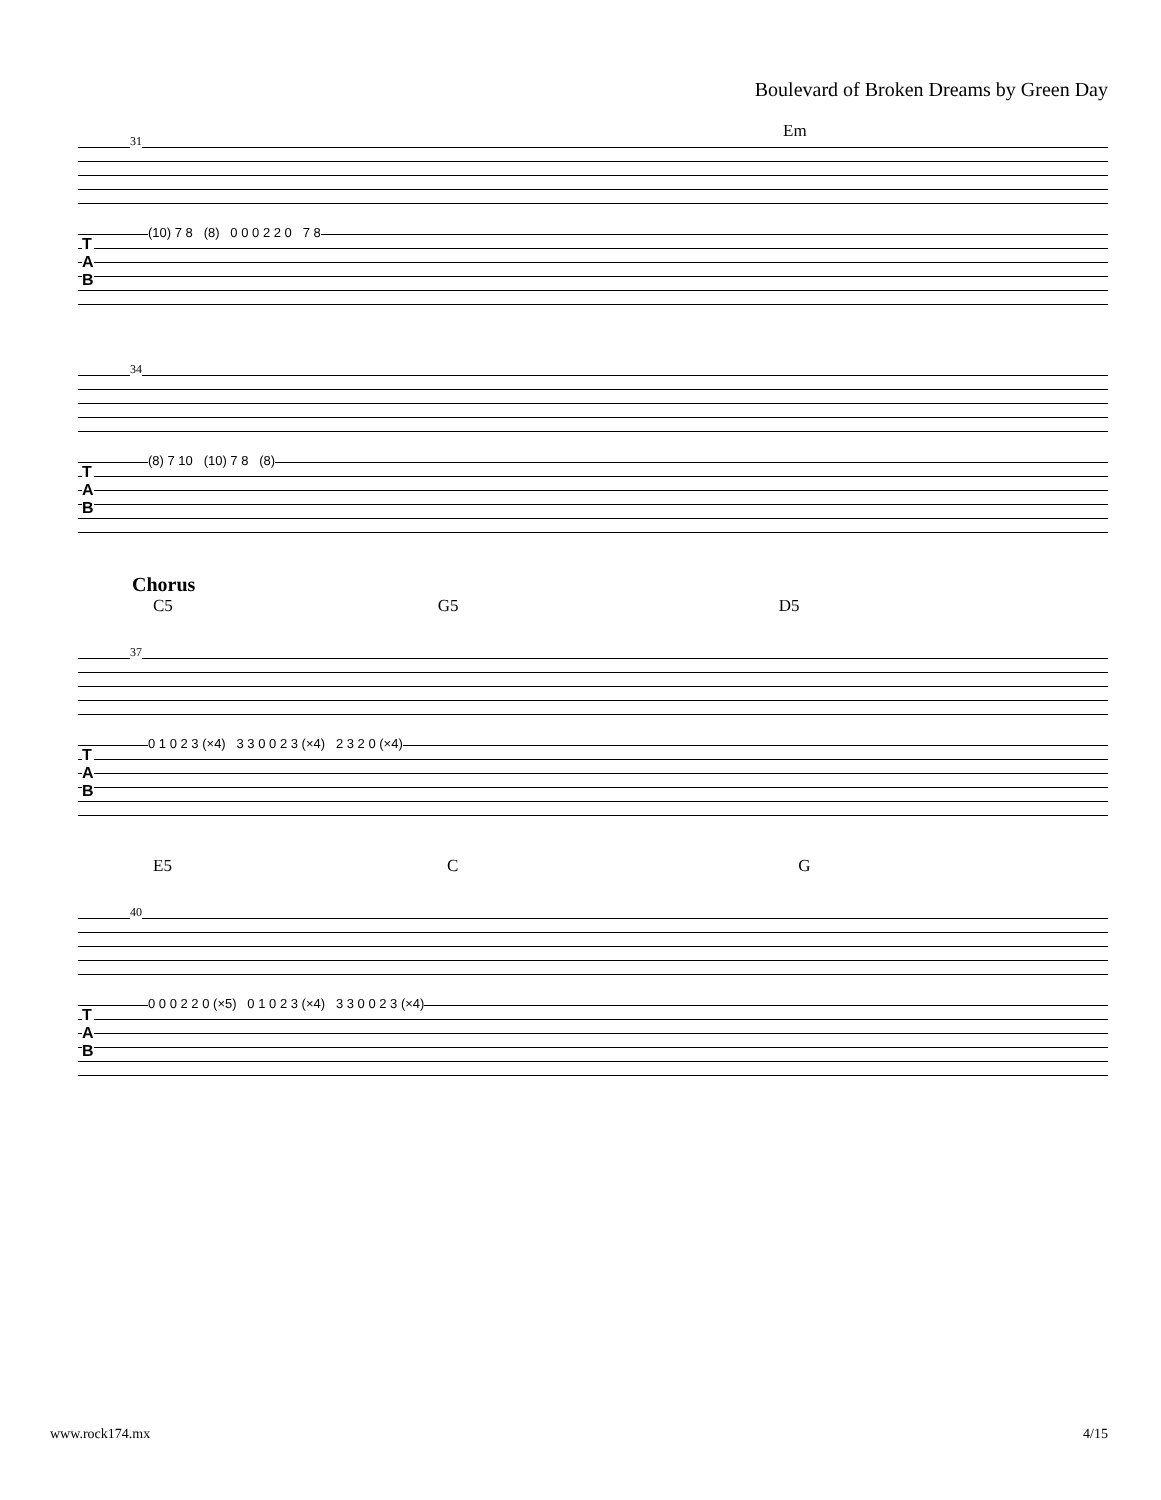Boulevard of Broken Dreams by Green Day
Em
31
T
A
B
(10) 7 8 (8) 0 0 0 2 2 0 7 8
34
T
A
B
(8) 7 10 (10) 7 8 (8)
Chorus
C5 G5 D5
37
T
A
B
0 1 0 2 3 (×4) 3 3 0 0 2 3 (×4) 2 3 2 0 (×4)
E5 C G
40
T
A
B
0 0 0 2 2 0 (×5) 0 1 0 2 3 (×4) 3 3 0 0 2 3 (×4)
www.rock174.mx 4/15